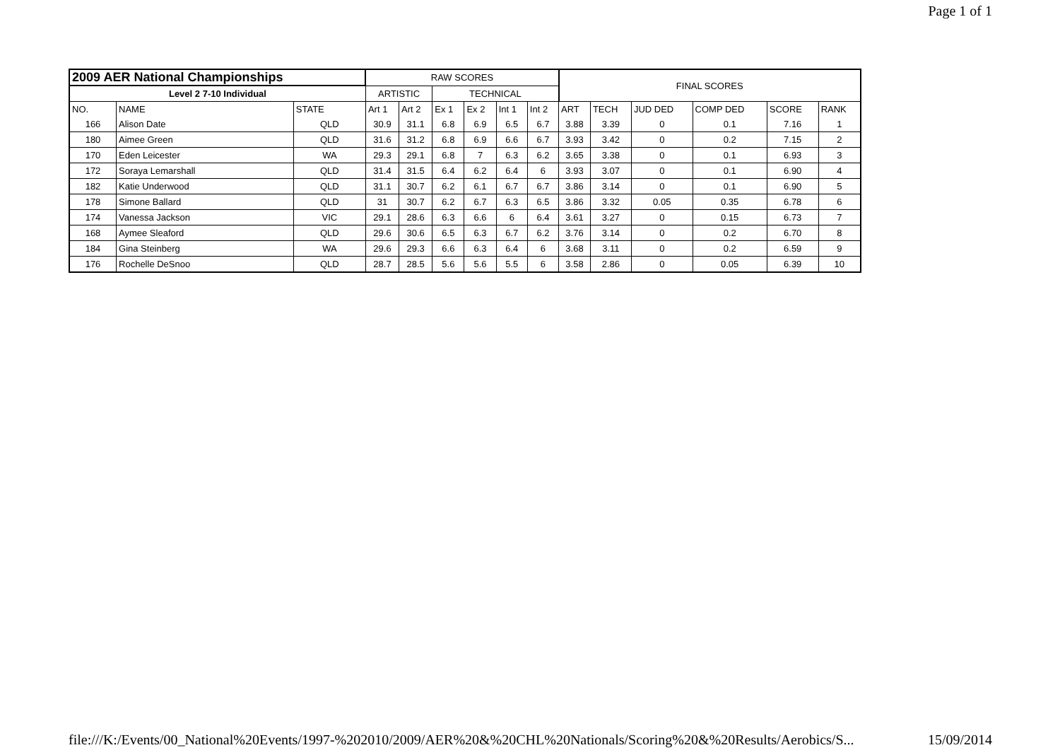Page 1 of 1
| 2009 AER National Championships | | | RAW SCORES | | | | | | FINAL SCORES | | | | | |
| --- | --- | --- | --- | --- | --- | --- | --- | --- | --- | --- | --- | --- | --- | --- |
| Level 2 7-10 Individual | | | ARTISTIC | | TECHNICAL | | | | | | | | | |
| NO. | NAME | STATE | Art 1 | Art 2 | Ex 1 | Ex 2 | Int 1 | Int 2 | ART | TECH | JUD DED | COMP DED | SCORE | RANK |
| 166 | Alison Date | QLD | 30.9 | 31.1 | 6.8 | 6.9 | 6.5 | 6.7 | 3.88 | 3.39 | 0 | 0.1 | 7.16 | 1 |
| 180 | Aimee Green | QLD | 31.6 | 31.2 | 6.8 | 6.9 | 6.6 | 6.7 | 3.93 | 3.42 | 0 | 0.2 | 7.15 | 2 |
| 170 | Eden Leicester | WA | 29.3 | 29.1 | 6.8 | 7 | 6.3 | 6.2 | 3.65 | 3.38 | 0 | 0.1 | 6.93 | 3 |
| 172 | Soraya Lemarshall | QLD | 31.4 | 31.5 | 6.4 | 6.2 | 6.4 | 6 | 3.93 | 3.07 | 0 | 0.1 | 6.90 | 4 |
| 182 | Katie Underwood | QLD | 31.1 | 30.7 | 6.2 | 6.1 | 6.7 | 6.7 | 3.86 | 3.14 | 0 | 0.1 | 6.90 | 5 |
| 178 | Simone Ballard | QLD | 31 | 30.7 | 6.2 | 6.7 | 6.3 | 6.5 | 3.86 | 3.32 | 0.05 | 0.35 | 6.78 | 6 |
| 174 | Vanessa Jackson | VIC | 29.1 | 28.6 | 6.3 | 6.6 | 6 | 6.4 | 3.61 | 3.27 | 0 | 0.15 | 6.73 | 7 |
| 168 | Aymee Sleaford | QLD | 29.6 | 30.6 | 6.5 | 6.3 | 6.7 | 6.2 | 3.76 | 3.14 | 0 | 0.2 | 6.70 | 8 |
| 184 | Gina Steinberg | WA | 29.6 | 29.3 | 6.6 | 6.3 | 6.4 | 6 | 3.68 | 3.11 | 0 | 0.2 | 6.59 | 9 |
| 176 | Rochelle DeSnoo | QLD | 28.7 | 28.5 | 5.6 | 5.6 | 5.5 | 6 | 3.58 | 2.86 | 0 | 0.05 | 6.39 | 10 |
file:///K:/Events/00_National%20Events/1997-%202010/2009/AER%20&%20CHL%20Nationals/Scoring%20&%20Results/Aerobics/S... 15/09/2014